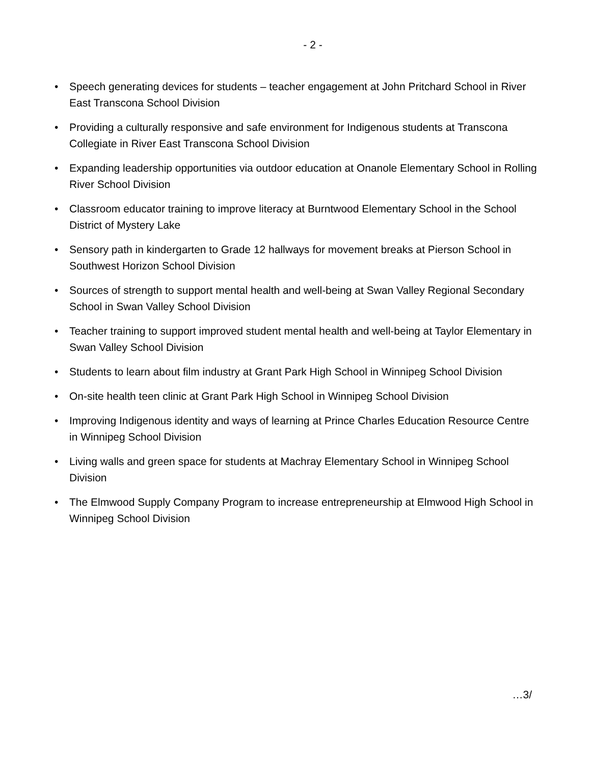- 2 -
• Speech generating devices for students – teacher engagement at John Pritchard School in River East Transcona School Division
• Providing a culturally responsive and safe environment for Indigenous students at Transcona Collegiate in River East Transcona School Division
• Expanding leadership opportunities via outdoor education at Onanole Elementary School in Rolling River School Division
• Classroom educator training to improve literacy at Burntwood Elementary School in the School District of Mystery Lake
• Sensory path in kindergarten to Grade 12 hallways for movement breaks at Pierson School in Southwest Horizon School Division
• Sources of strength to support mental health and well-being at Swan Valley Regional Secondary School in Swan Valley School Division
• Teacher training to support improved student mental health and well-being at Taylor Elementary in Swan Valley School Division
• Students to learn about film industry at Grant Park High School in Winnipeg School Division
• On-site health teen clinic at Grant Park High School in Winnipeg School Division
• Improving Indigenous identity and ways of learning at Prince Charles Education Resource Centre in Winnipeg School Division
• Living walls and green space for students at Machray Elementary School in Winnipeg School Division
• The Elmwood Supply Company Program to increase entrepreneurship at Elmwood High School in Winnipeg School Division
…3/